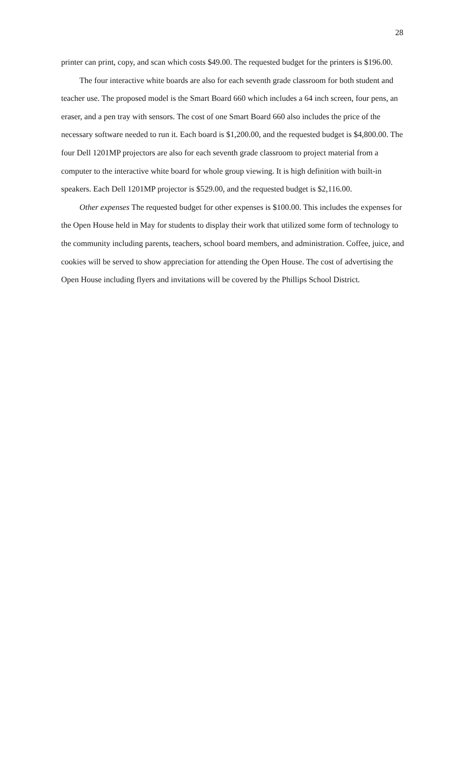28
printer can print, copy, and scan which costs $49.00. The requested budget for the printers is $196.00.
The four interactive white boards are also for each seventh grade classroom for both student and teacher use. The proposed model is the Smart Board 660 which includes a 64 inch screen, four pens, an eraser, and a pen tray with sensors. The cost of one Smart Board 660 also includes the price of the necessary software needed to run it. Each board is $1,200.00, and the requested budget is $4,800.00. The four Dell 1201MP projectors are also for each seventh grade classroom to project material from a computer to the interactive white board for whole group viewing. It is high definition with built-in speakers. Each Dell 1201MP projector is $529.00, and the requested budget is $2,116.00.
Other expenses The requested budget for other expenses is $100.00. This includes the expenses for the Open House held in May for students to display their work that utilized some form of technology to the community including parents, teachers, school board members, and administration. Coffee, juice, and cookies will be served to show appreciation for attending the Open House. The cost of advertising the Open House including flyers and invitations will be covered by the Phillips School District.